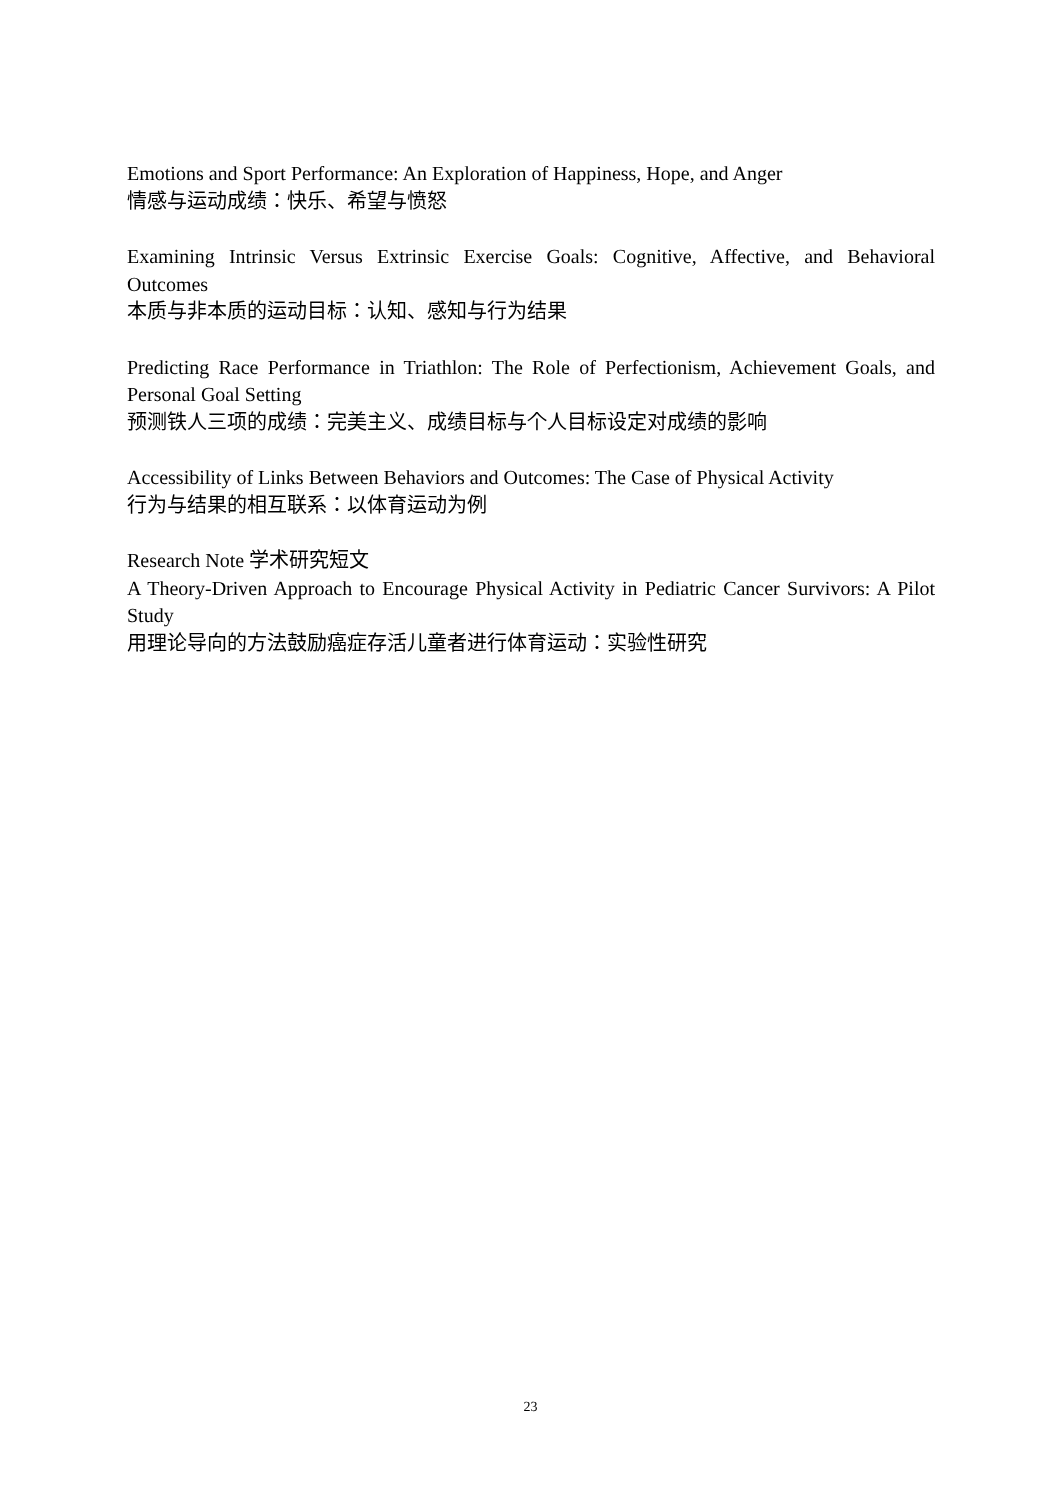Emotions and Sport Performance: An Exploration of Happiness, Hope, and Anger
情感与运动成绩：快乐、希望与愤怒
Examining Intrinsic Versus Extrinsic Exercise Goals: Cognitive, Affective, and Behavioral Outcomes
本质与非本质的运动目标：认知、感知与行为结果
Predicting Race Performance in Triathlon: The Role of Perfectionism, Achievement Goals, and Personal Goal Setting
预测铁人三项的成绩：完美主义、成绩目标与个人目标设定对成绩的影响
Accessibility of Links Between Behaviors and Outcomes: The Case of Physical Activity
行为与结果的相互联系：以体育运动为例
Research Note 学术研究短文
A Theory-Driven Approach to Encourage Physical Activity in Pediatric Cancer Survivors: A Pilot Study
用理论导向的方法鼓励癌症存活儿童者进行体育运动：实验性研究
23